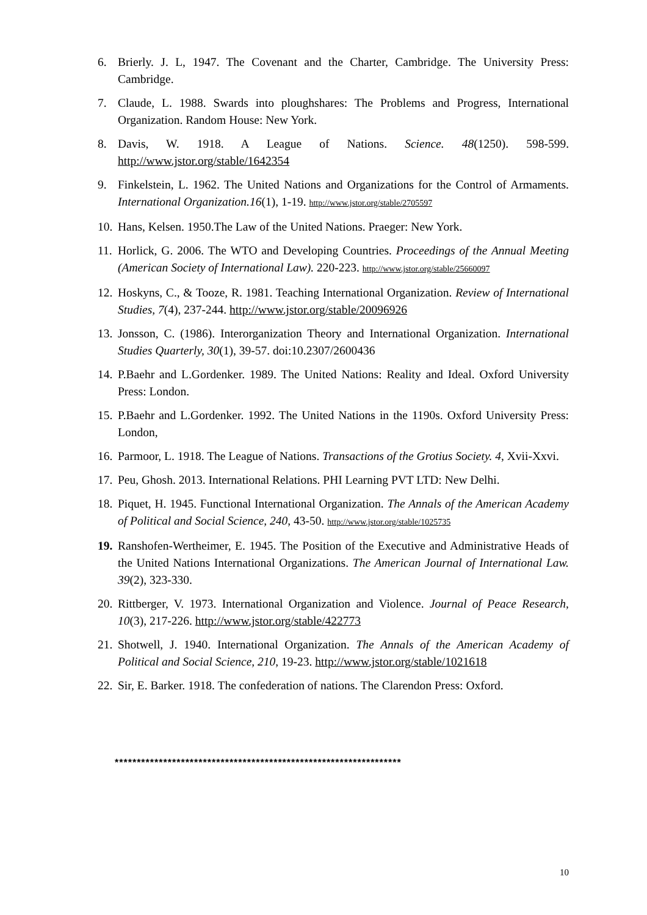6. Brierly. J. L, 1947. The Covenant and the Charter, Cambridge. The University Press: Cambridge.
7. Claude, L. 1988. Swards into ploughshares: The Problems and Progress, International Organization. Random House: New York.
8. Davis, W. 1918. A League of Nations. Science. 48(1250). 598-599. http://www.jstor.org/stable/1642354
9. Finkelstein, L. 1962. The United Nations and Organizations for the Control of Armaments. International Organization.16(1), 1-19. http://www.jstor.org/stable/2705597
10. Hans, Kelsen. 1950.The Law of the United Nations. Praeger: New York.
11. Horlick, G. 2006. The WTO and Developing Countries. Proceedings of the Annual Meeting (American Society of International Law). 220-223. http://www.jstor.org/stable/25660097
12. Hoskyns, C., & Tooze, R. 1981. Teaching International Organization. Review of International Studies, 7(4), 237-244. http://www.jstor.org/stable/20096926
13. Jonsson, C. (1986). Interorganization Theory and International Organization. International Studies Quarterly, 30(1), 39-57. doi:10.2307/2600436
14. P.Baehr and L.Gordenker. 1989. The United Nations: Reality and Ideal. Oxford University Press: London.
15. P.Baehr and L.Gordenker. 1992. The United Nations in the 1190s. Oxford University Press: London,
16. Parmoor, L. 1918. The League of Nations. Transactions of the Grotius Society. 4, Xvii-Xxvi.
17. Peu, Ghosh. 2013. International Relations. PHI Learning PVT LTD: New Delhi.
18. Piquet, H. 1945. Functional International Organization. The Annals of the American Academy of Political and Social Science, 240, 43-50. http://www.jstor.org/stable/1025735
19. Ranshofen-Wertheimer, E. 1945. The Position of the Executive and Administrative Heads of the United Nations International Organizations. The American Journal of International Law. 39(2), 323-330.
20. Rittberger, V. 1973. International Organization and Violence. Journal of Peace Research, 10(3), 217-226. http://www.jstor.org/stable/422773
21. Shotwell, J. 1940. International Organization. The Annals of the American Academy of Political and Social Science, 210, 19-23. http://www.jstor.org/stable/1021618
22. Sir, E. Barker. 1918. The confederation of nations. The Clarendon Press: Oxford.
*****************************************************************
10